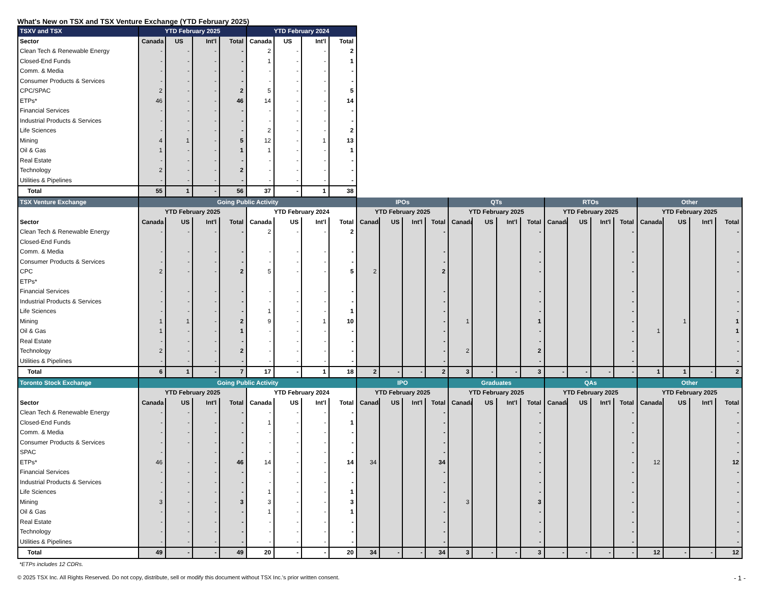What's New on TSX and TSX Venture Exchange (YTD February 2025)
| TSXV and TSX | YTD February 2025 | | | | YTD February 2024 | | | |
| --- | --- | --- | --- | --- | --- | --- | --- | --- |
| Sector | Canada | US | Int'l | Total | Canada | US | Int'l | Total |
| Clean Tech & Renewable Energy | - | - | - | - | 2 | - | - | 2 |
| Closed-End Funds | - | - | - | - | 1 | - | - | 1 |
| Comm. & Media | - | - | - | - | - | - | - | - |
| Consumer Products & Services | - | - | - | - | - | - | - | - |
| CPC/SPAC | 2 | - | - | 2 | 5 | - | - | 5 |
| ETPs* | 46 | - | - | 46 | 14 | - | - | 14 |
| Financial Services | - | - | - | - | - | - | - | - |
| Industrial Products & Services | - | - | - | - | - | - | - | - |
| Life Sciences | - | - | - | - | 2 | - | - | 2 |
| Mining | 4 | 1 | - | 5 | 12 | - | 1 | 13 |
| Oil & Gas | 1 | - | - | 1 | 1 | - | - | 1 |
| Real Estate | - | - | - | - | - | - | - | - |
| Technology | 2 | - | - | 2 | - | - | - | - |
| Utilities & Pipelines | - | - | - | - | - | - | - | - |
| Total | 55 | 1 | - | 56 | 37 | - | 1 | 38 |
| TSX Venture Exchange | Going Public Activity | | | | | | | | IPOs | | | | QTs | | | | RTOs | | | | Other | | | |
| --- | --- | --- | --- | --- | --- | --- | --- | --- | --- | --- | --- | --- | --- | --- | --- | --- | --- | --- | --- | --- | --- | --- | --- | --- |
| | YTD February 2025 | | | | YTD February 2024 | | | | YTD February 2025 | | | | YTD February 2025 | | | | YTD February 2025 | | | | YTD February 2025 | | | |
| Sector | Canada | US | Int'l | Total | Canada | US | Int'l | Total | Canada | US | Int'l | Total | Canada | US | Int'l | Total | Canada | US | Int'l | Total | Canada | US | Int'l | Total |
| Clean Tech & Renewable Energy | - | - | - | - | 2 | - | - | 2 | | | | - | | | | - | | | | - | | | | - |
| Closed-End Funds | | | | | | | | | | | | | | | | | | | | | | | | |
| Comm. & Media | - | - | - | - | - | - | - | - | | | | - | | | | - | | | | - | | | | - |
| Consumer Products & Services | - | - | - | - | - | - | - | - | | | | - | | | | - | | | | - | | | | - |
| CPC | 2 | - | - | 2 | 5 | - | - | 5 | 2 | | | 2 | | | | - | | | | - | | | | - |
| ETPs* | | | | | | | | | | | | | | | | | | | | | | | | |
| Financial Services | - | - | - | - | - | - | - | - | | | | - | | | | - | | | | - | | | | - |
| Industrial Products & Services | - | - | - | - | - | - | - | - | | | | - | | | | - | | | | - | | | | - |
| Life Sciences | - | - | - | - | 1 | - | - | 1 | | | | - | | | | - | | | | - | | | | - |
| Mining | 1 | 1 | - | 2 | 9 | - | 1 | 10 | | | | - | 1 | | | 1 | | | | - | | 1 | | 1 |
| Oil & Gas | 1 | - | - | 1 | - | - | - | - | | | | - | | | | - | | | | - | 1 | | | 1 |
| Real Estate | - | - | - | - | - | - | - | - | | | | - | | | | - | | | | - | | | | - |
| Technology | 2 | - | - | 2 | - | - | - | - | | | | - | 2 | | | 2 | | | | - | | | | - |
| Utilities & Pipelines | - | - | - | - | - | - | - | - | | | | - | | | | - | | | | - | | | | - |
| Total | 6 | 1 | - | 7 | 17 | - | 1 | 18 | 2 | - | - | 2 | 3 | - | - | 3 | - | - | - | - | 1 | 1 | - | 2 |
| Toronto Stock Exchange | Going Public Activity | | | | | | | | IPO | | | | Graduates | | | | QAs | | | | Other | | | |
| --- | --- | --- | --- | --- | --- | --- | --- | --- | --- | --- | --- | --- | --- | --- | --- | --- | --- | --- | --- | --- | --- | --- | --- | --- |
| | YTD February 2025 | | | | YTD February 2024 | | | | YTD February 2025 | | | | YTD February 2025 | | | | YTD February 2025 | | | | YTD February 2025 | | | |
| Sector | Canada | US | Int'l | Total | Canada | US | Int'l | Total | Canada | US | Int'l | Total | Canada | US | Int'l | Total | Canada | US | Int'l | Total | Canada | US | Int'l | Total |
| Clean Tech & Renewable Energy | - | - | - | - | - | - | - | - | | | | - | | | | - | | | | - | | | | - |
| Closed-End Funds | - | - | - | - | 1 | - | - | 1 | | | | - | | | | - | | | | - | | | | - |
| Comm. & Media | - | - | - | - | - | - | - | - | | | | - | | | | - | | | | - | | | | - |
| Consumer Products & Services | - | - | - | - | - | - | - | - | | | | - | | | | - | | | | - | | | | - |
| SPAC | - | | - | - | - | - | - | - | | | | - | | | | - | | | | - | | | | - |
| ETPs* | 46 | - | - | 46 | 14 | - | - | 14 | 34 | | | 34 | | | | - | | | | - | 12 | | | 12 |
| Financial Services | - | - | - | - | - | - | - | - | | | | - | | | | - | | | | - | | | | - |
| Industrial Products & Services | - | - | - | - | - | - | - | - | | | | - | | | | - | | | | - | | | | - |
| Life Sciences | - | - | - | - | 1 | - | - | 1 | | | | - | | | | - | | | | - | | | | - |
| Mining | 3 | - | - | 3 | 3 | - | - | 3 | | | | - | 3 | | | 3 | | | | - | | | | - |
| Oil & Gas | - | - | - | - | 1 | - | - | 1 | | | | - | | | | - | | | | - | | | | - |
| Real Estate | - | - | - | - | - | - | - | - | | | | - | | | | - | | | | - | | | | - |
| Technology | - | - | - | - | - | - | - | - | | | | - | | | | - | | | | - | | | | - |
| Utilities & Pipelines | - | - | - | - | - | - | - | - | | | | - | | | | - | | | | - | | | | - |
| Total | 49 | - | - | 49 | 20 | - | - | 20 | 34 | - | - | 34 | 3 | - | - | 3 | - | - | - | - | 12 | - | - | 12 |
*ETPs includes 12 CDRs.
© 2025 TSX Inc. All Rights Reserved. Do not copy, distribute, sell or modify this document without TSX Inc.'s prior written consent. - 1 -